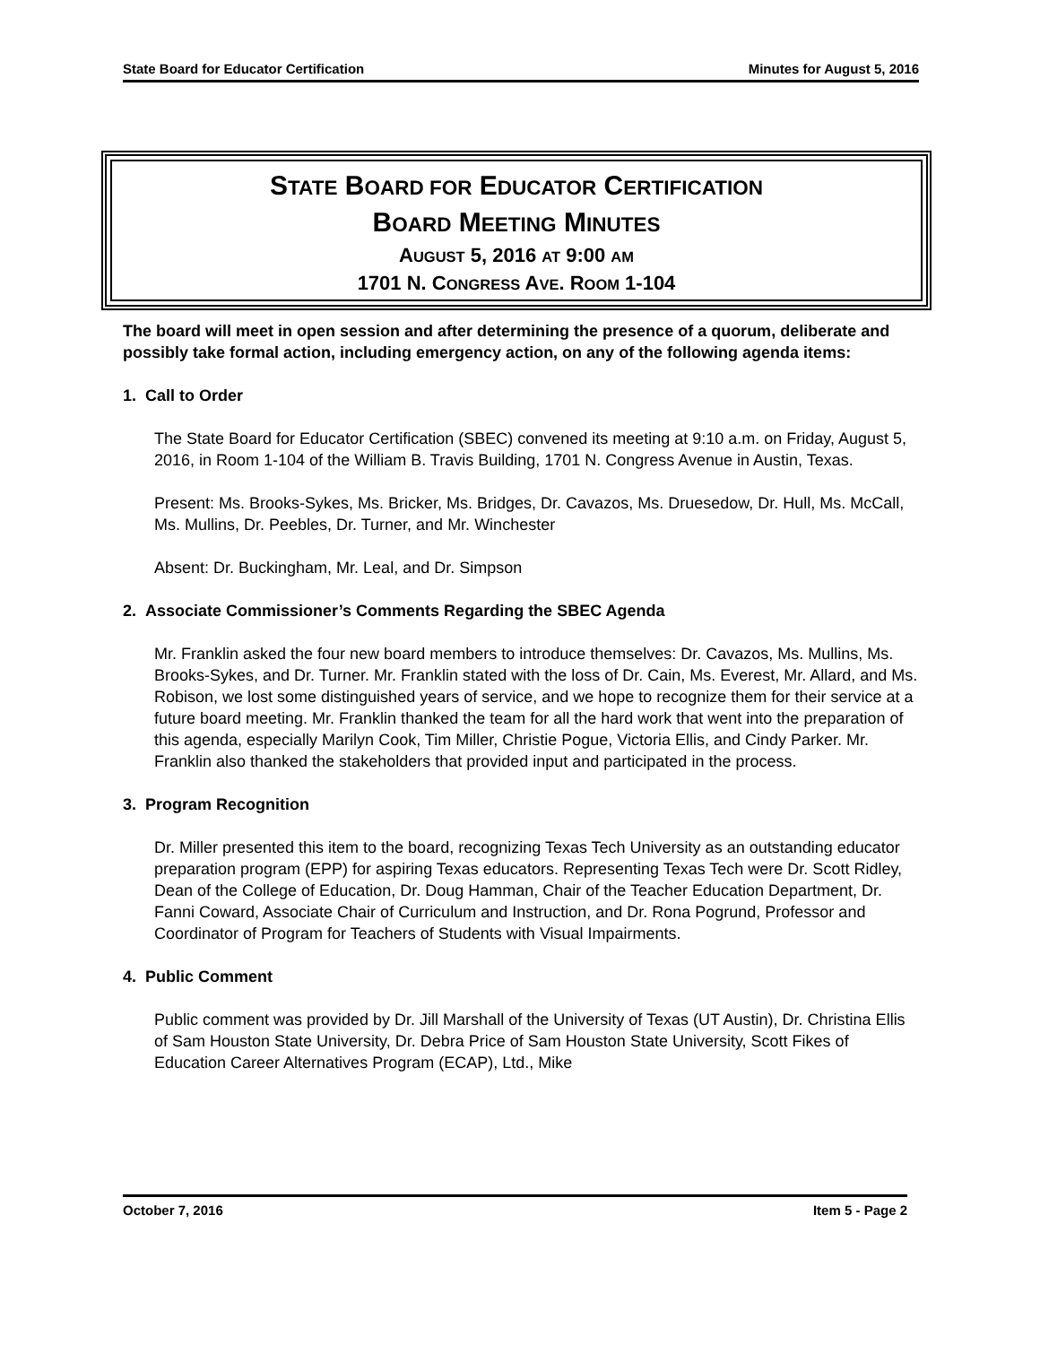State Board for Educator Certification Minutes for August 5, 2016
STATE BOARD FOR EDUCATOR CERTIFICATION
BOARD MEETING MINUTES
AUGUST 5, 2016 AT 9:00 AM
1701 N. CONGRESS AVE. ROOM 1-104
The board will meet in open session and after determining the presence of a quorum, deliberate and possibly take formal action, including emergency action, on any of the following agenda items:
1. Call to Order
The State Board for Educator Certification (SBEC) convened its meeting at 9:10 a.m. on Friday, August 5, 2016, in Room 1-104 of the William B. Travis Building, 1701 N. Congress Avenue in Austin, Texas.
Present: Ms. Brooks-Sykes, Ms. Bricker, Ms. Bridges, Dr. Cavazos, Ms. Druesedow, Dr. Hull, Ms. McCall, Ms. Mullins, Dr. Peebles, Dr. Turner, and Mr. Winchester
Absent: Dr. Buckingham, Mr. Leal, and Dr. Simpson
2. Associate Commissioner’s Comments Regarding the SBEC Agenda
Mr. Franklin asked the four new board members to introduce themselves: Dr. Cavazos, Ms. Mullins, Ms. Brooks-Sykes, and Dr. Turner. Mr. Franklin stated with the loss of Dr. Cain, Ms. Everest, Mr. Allard, and Ms. Robison, we lost some distinguished years of service, and we hope to recognize them for their service at a future board meeting. Mr. Franklin thanked the team for all the hard work that went into the preparation of this agenda, especially Marilyn Cook, Tim Miller, Christie Pogue, Victoria Ellis, and Cindy Parker. Mr. Franklin also thanked the stakeholders that provided input and participated in the process.
3. Program Recognition
Dr. Miller presented this item to the board, recognizing Texas Tech University as an outstanding educator preparation program (EPP) for aspiring Texas educators. Representing Texas Tech were Dr. Scott Ridley, Dean of the College of Education, Dr. Doug Hamman, Chair of the Teacher Education Department, Dr. Fanni Coward, Associate Chair of Curriculum and Instruction, and Dr. Rona Pogrund, Professor and Coordinator of Program for Teachers of Students with Visual Impairments.
4. Public Comment
Public comment was provided by Dr. Jill Marshall of the University of Texas (UT Austin), Dr. Christina Ellis of Sam Houston State University, Dr. Debra Price of Sam Houston State University, Scott Fikes of Education Career Alternatives Program (ECAP), Ltd., Mike
October 7, 2016 Item 5 - Page 2